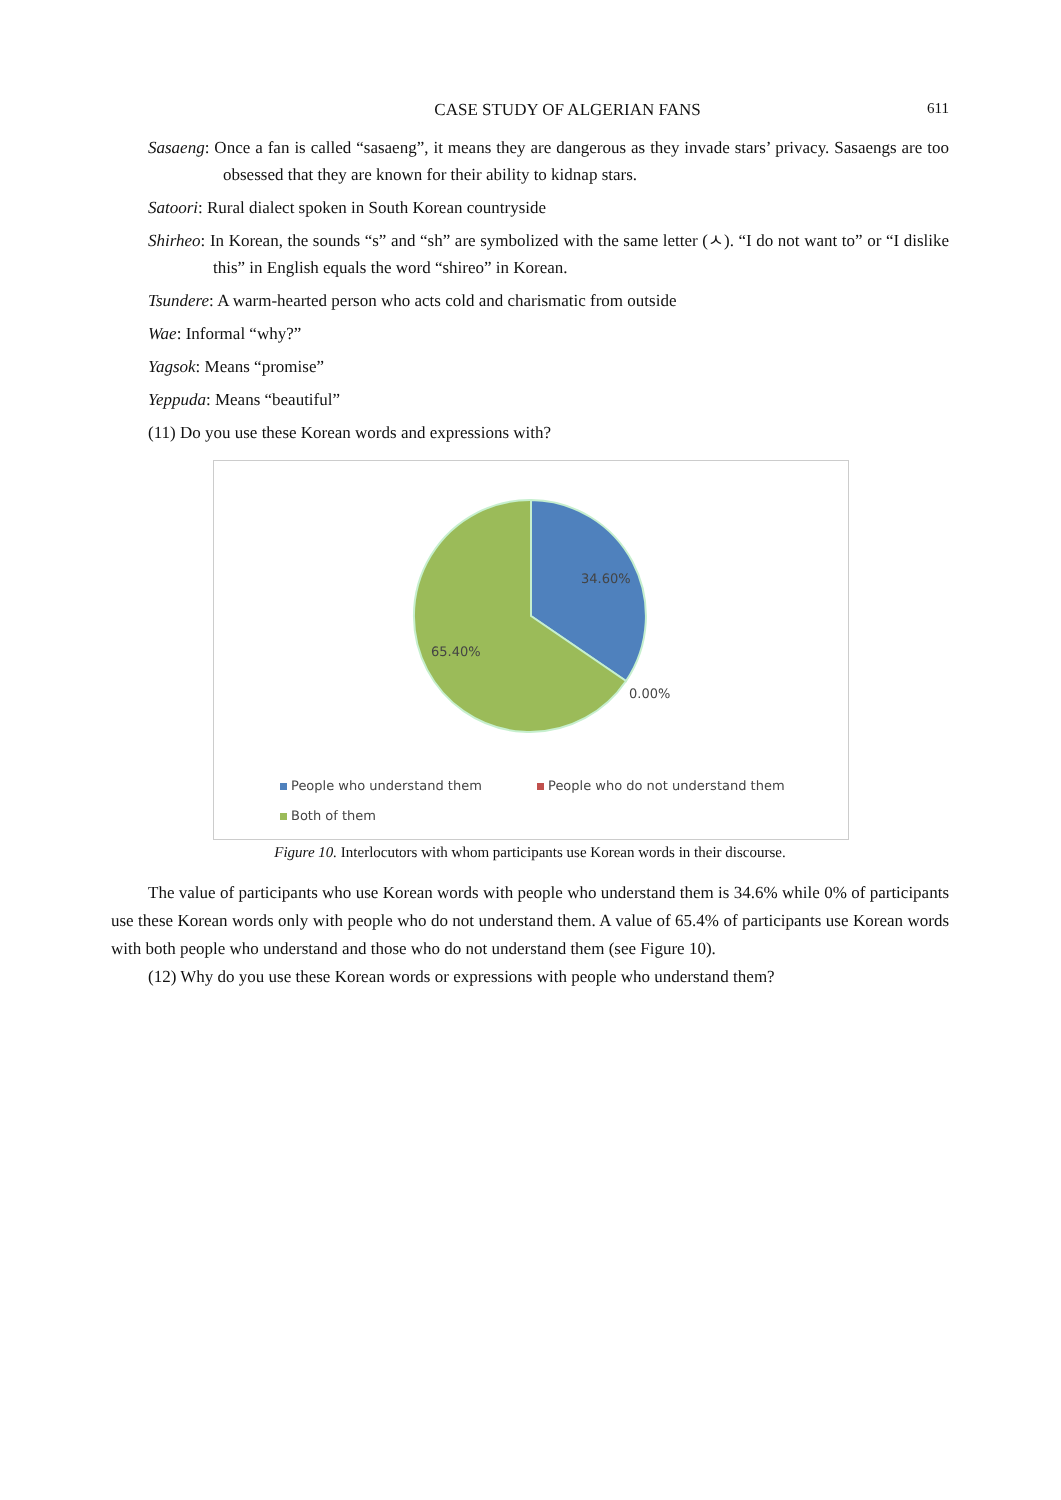CASE STUDY OF ALGERIAN FANS 611
Sasaeng: Once a fan is called “sasaeng”, it means they are dangerous as they invade stars’ privacy. Sasaengs are too obsessed that they are known for their ability to kidnap stars.
Satoori: Rural dialect spoken in South Korean countryside
Shirheo: In Korean, the sounds “s” and “sh” are symbolized with the same letter (ㅅ). “I do not want to” or “I dislike this” in English equals the word “shireo” in Korean.
Tsundere: A warm-hearted person who acts cold and charismatic from outside
Wae: Informal “why?”
Yagsok: Means “promise”
Yeppuda: Means “beautiful”
(11) Do you use these Korean words and expressions with?
34.60%
65.40%
0.00%
People who understand them People who do not understand them
Both of them
Figure 10. Interlocutors with whom participants use Korean words in their discourse.
The value of participants who use Korean words with people who understand them is 34.6% while 0% of participants use these Korean words only with people who do not understand them. A value of 65.4% of participants use Korean words with both people who understand and those who do not understand them (see Figure 10).
(12) Why do you use these Korean words or expressions with people who understand them?